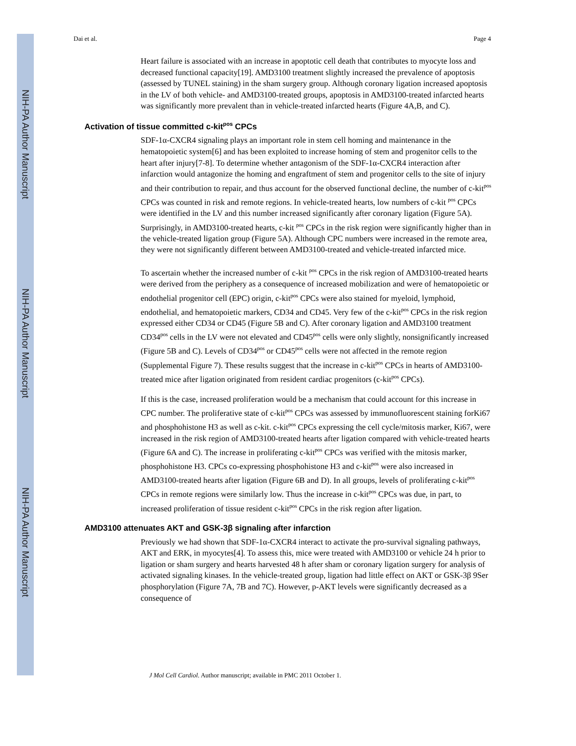NIH-PA Author Manuscript
NIH-PA Author Manuscript
NIH-PA Author Manuscript
Dai et al. Page 4
Heart failure is associated with an increase in apoptotic cell death that contributes to myocyte loss and decreased functional capacity[19]. AMD3100 treatment slightly increased the prevalence of apoptosis (assessed by TUNEL staining) in the sham surgery group. Although coronary ligation increased apoptosis in the LV of both vehicle- and AMD3100-treated groups, apoptosis in AMD3100-treated infarcted hearts was significantly more prevalent than in vehicle-treated infarcted hearts (Figure 4A,B, and C).
Activation of tissue committed c-kit<sup>pos</sup> CPCs
SDF-1α-CXCR4 signaling plays an important role in stem cell homing and maintenance in the hematopoietic system[6] and has been exploited to increase homing of stem and progenitor cells to the heart after injury[7-8]. To determine whether antagonism of the SDF-1α-CXCR4 interaction after infarction would antagonize the homing and engraftment of stem and progenitor cells to the site of injury and their contribution to repair, and thus account for the observed functional decline, the number of c-kit<sup>pos</sup> CPCs was counted in risk and remote regions. In vehicle-treated hearts, low numbers of c-kit <sup>pos</sup> CPCs were identified in the LV and this number increased significantly after coronary ligation (Figure 5A). Surprisingly, in AMD3100-treated hearts, c-kit <sup>pos</sup> CPCs in the risk region were significantly higher than in the vehicle-treated ligation group (Figure 5A). Although CPC numbers were increased in the remote area, they were not significantly different between AMD3100-treated and vehicle-treated infarcted mice.
To ascertain whether the increased number of c-kit <sup>pos</sup> CPCs in the risk region of AMD3100-treated hearts were derived from the periphery as a consequence of increased mobilization and were of hematopoietic or endothelial progenitor cell (EPC) origin, c-kit<sup>pos</sup> CPCs were also stained for myeloid, lymphoid, endothelial, and hematopoietic markers, CD34 and CD45. Very few of the c-kit<sup>pos</sup> CPCs in the risk region expressed either CD34 or CD45 (Figure 5B and C). After coronary ligation and AMD3100 treatment CD34<sup>pos</sup> cells in the LV were not elevated and CD45<sup>pos</sup> cells were only slightly, nonsignificantly increased (Figure 5B and C). Levels of CD34<sup>pos</sup> or CD45<sup>pos</sup> cells were not affected in the remote region (Supplemental Figure 7). These results suggest that the increase in c-kit<sup>pos</sup> CPCs in hearts of AMD3100-treated mice after ligation originated from resident cardiac progenitors (c-kit<sup>pos</sup> CPCs).
If this is the case, increased proliferation would be a mechanism that could account for this increase in CPC number. The proliferative state of c-kit<sup>pos</sup> CPCs was assessed by immunofluorescent staining forKi67 and phosphohistone H3 as well as c-kit. c-kit<sup>pos</sup> CPCs expressing the cell cycle/mitosis marker, Ki67, were increased in the risk region of AMD3100-treated hearts after ligation compared with vehicle-treated hearts (Figure 6A and C). The increase in proliferating c-kit<sup>pos</sup> CPCs was verified with the mitosis marker, phosphohistone H3. CPCs co-expressing phosphohistone H3 and c-kit<sup>pos</sup> were also increased in AMD3100-treated hearts after ligation (Figure 6B and D). In all groups, levels of proliferating c-kit<sup>pos</sup> CPCs in remote regions were similarly low. Thus the increase in c-kit<sup>pos</sup> CPCs was due, in part, to increased proliferation of tissue resident c-kit<sup>pos</sup> CPCs in the risk region after ligation.
AMD3100 attenuates AKT and GSK-3β signaling after infarction
Previously we had shown that SDF-1α-CXCR4 interact to activate the pro-survival signaling pathways, AKT and ERK, in myocytes[4]. To assess this, mice were treated with AMD3100 or vehicle 24 h prior to ligation or sham surgery and hearts harvested 48 h after sham or coronary ligation surgery for analysis of activated signaling kinases. In the vehicle-treated group, ligation had little effect on AKT or GSK-3β 9Ser phosphorylation (Figure 7A, 7B and 7C). However, p-AKT levels were significantly decreased as a consequence of
J Mol Cell Cardiol. Author manuscript; available in PMC 2011 October 1.